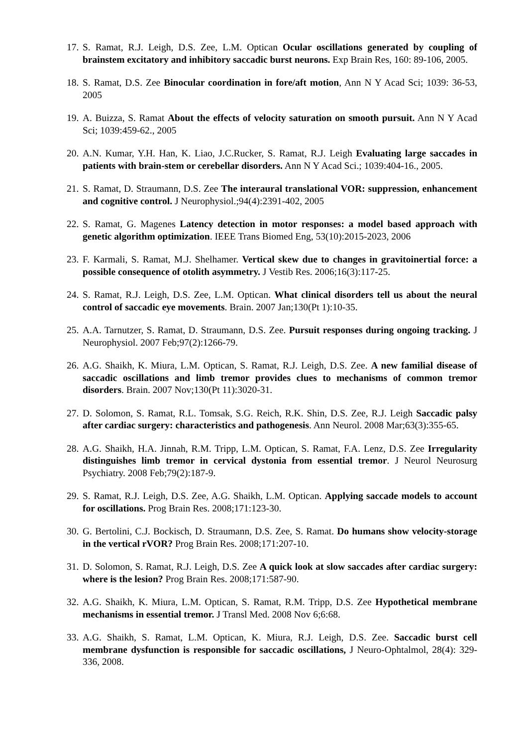17. S. Ramat, R.J. Leigh, D.S. Zee, L.M. Optican Ocular oscillations generated by coupling of brainstem excitatory and inhibitory saccadic burst neurons. Exp Brain Res, 160: 89-106, 2005.
18. S. Ramat, D.S. Zee Binocular coordination in fore/aft motion, Ann N Y Acad Sci; 1039: 36-53, 2005
19. A. Buizza, S. Ramat About the effects of velocity saturation on smooth pursuit. Ann N Y Acad Sci; 1039:459-62., 2005
20. A.N. Kumar, Y.H. Han, K. Liao, J.C.Rucker, S. Ramat, R.J. Leigh Evaluating large saccades in patients with brain-stem or cerebellar disorders. Ann N Y Acad Sci.; 1039:404-16., 2005.
21. S. Ramat, D. Straumann, D.S. Zee The interaural translational VOR: suppression, enhancement and cognitive control. J Neurophysiol.;94(4):2391-402, 2005
22. S. Ramat, G. Magenes Latency detection in motor responses: a model based approach with genetic algorithm optimization. IEEE Trans Biomed Eng, 53(10):2015-2023, 2006
23. F. Karmali, S. Ramat, M.J. Shelhamer. Vertical skew due to changes in gravitoinertial force: a possible consequence of otolith asymmetry. J Vestib Res. 2006;16(3):117-25.
24. S. Ramat, R.J. Leigh, D.S. Zee, L.M. Optican. What clinical disorders tell us about the neural control of saccadic eye movements. Brain. 2007 Jan;130(Pt 1):10-35.
25. A.A. Tarnutzer, S. Ramat, D. Straumann, D.S. Zee. Pursuit responses during ongoing tracking. J Neurophysiol. 2007 Feb;97(2):1266-79.
26. A.G. Shaikh, K. Miura, L.M. Optican, S. Ramat, R.J. Leigh, D.S. Zee. A new familial disease of saccadic oscillations and limb tremor provides clues to mechanisms of common tremor disorders. Brain. 2007 Nov;130(Pt 11):3020-31.
27. D. Solomon, S. Ramat, R.L. Tomsak, S.G. Reich, R.K. Shin, D.S. Zee, R.J. Leigh Saccadic palsy after cardiac surgery: characteristics and pathogenesis. Ann Neurol. 2008 Mar;63(3):355-65.
28. A.G. Shaikh, H.A. Jinnah, R.M. Tripp, L.M. Optican, S. Ramat, F.A. Lenz, D.S. Zee Irregularity distinguishes limb tremor in cervical dystonia from essential tremor. J Neurol Neurosurg Psychiatry. 2008 Feb;79(2):187-9.
29. S. Ramat, R.J. Leigh, D.S. Zee, A.G. Shaikh, L.M. Optican. Applying saccade models to account for oscillations. Prog Brain Res. 2008;171:123-30.
30. G. Bertolini, C.J. Bockisch, D. Straumann, D.S. Zee, S. Ramat. Do humans show velocity-storage in the vertical rVOR? Prog Brain Res. 2008;171:207-10.
31. D. Solomon, S. Ramat, R.J. Leigh, D.S. Zee A quick look at slow saccades after cardiac surgery: where is the lesion? Prog Brain Res. 2008;171:587-90.
32. A.G. Shaikh, K. Miura, L.M. Optican, S. Ramat, R.M. Tripp, D.S. Zee Hypothetical membrane mechanisms in essential tremor. J Transl Med. 2008 Nov 6;6:68.
33. A.G. Shaikh, S. Ramat, L.M. Optican, K. Miura, R.J. Leigh, D.S. Zee. Saccadic burst cell membrane dysfunction is responsible for saccadic oscillations, J Neuro-Ophtalmol, 28(4): 329-336, 2008.